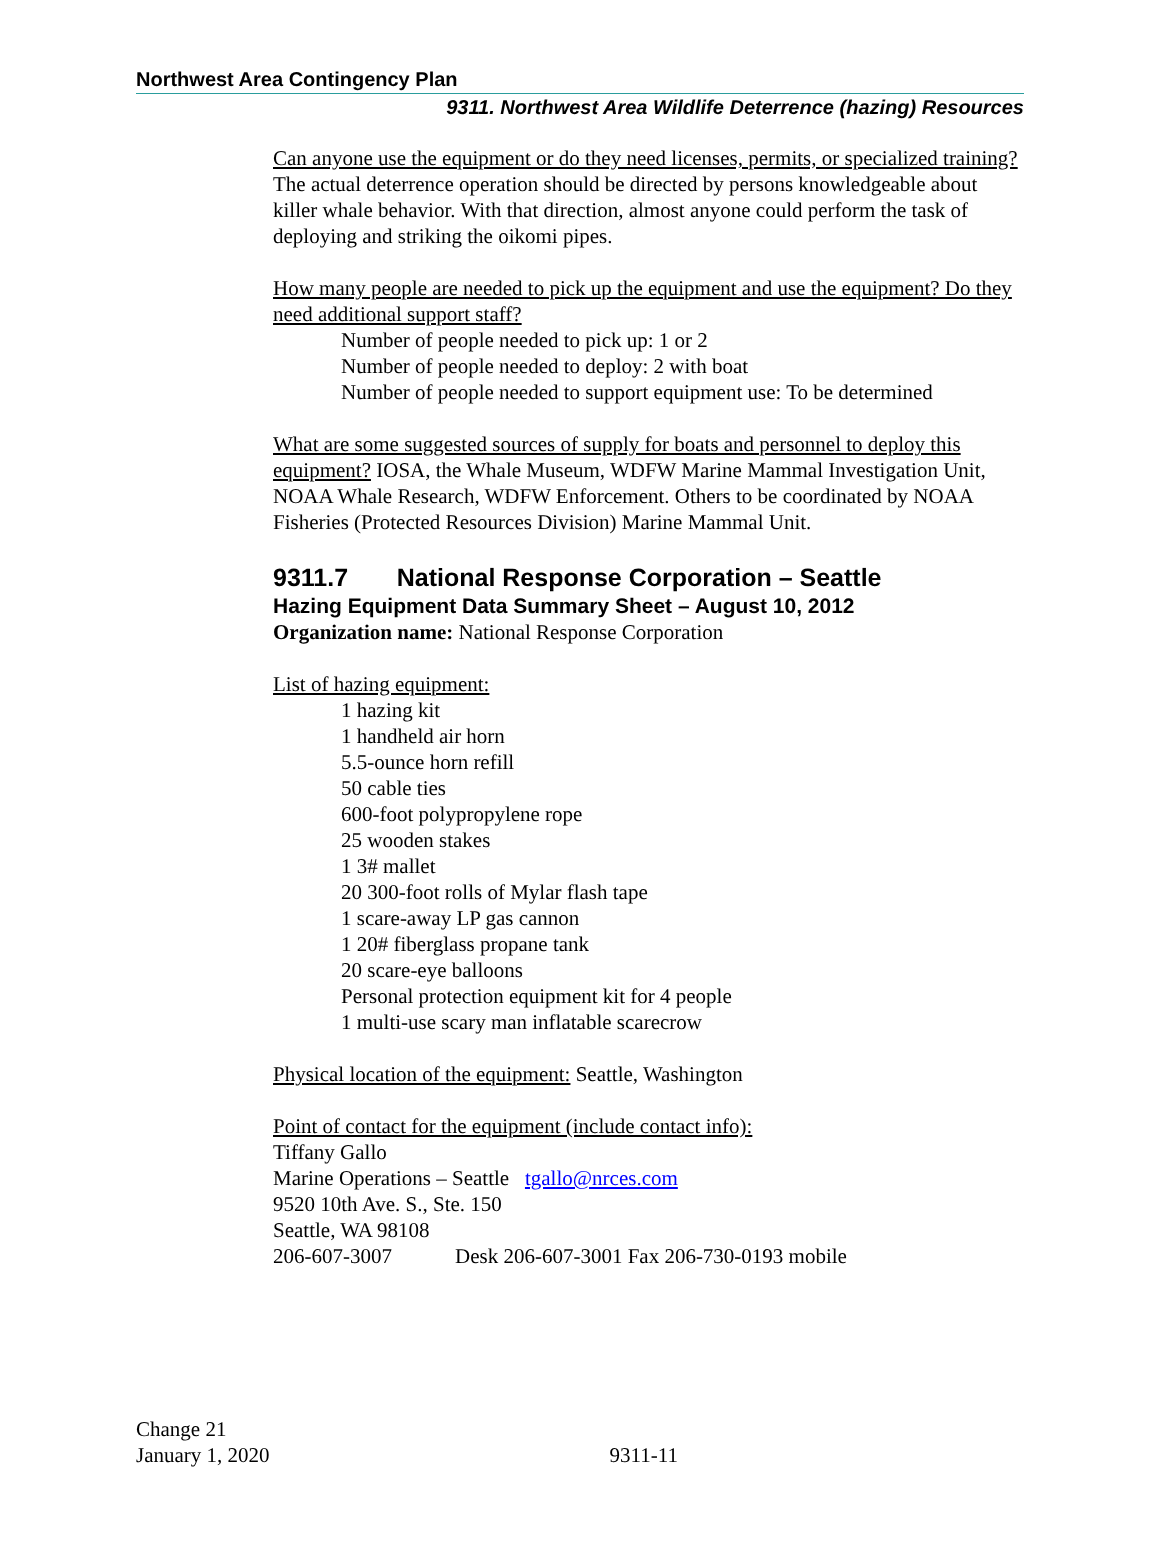Northwest Area Contingency Plan
9311. Northwest Area Wildlife Deterrence (hazing) Resources
Can anyone use the equipment or do they need licenses, permits, or specialized training? The actual deterrence operation should be directed by persons knowledgeable about killer whale behavior. With that direction, almost anyone could perform the task of deploying and striking the oikomi pipes.
How many people are needed to pick up the equipment and use the equipment? Do they need additional support staff?
Number of people needed to pick up: 1 or 2
Number of people needed to deploy: 2 with boat
Number of people needed to support equipment use: To be determined
What are some suggested sources of supply for boats and personnel to deploy this equipment? IOSA, the Whale Museum, WDFW Marine Mammal Investigation Unit, NOAA Whale Research, WDFW Enforcement. Others to be coordinated by NOAA Fisheries (Protected Resources Division) Marine Mammal Unit.
9311.7 National Response Corporation – Seattle
Hazing Equipment Data Summary Sheet – August 10, 2012
Organization name: National Response Corporation
List of hazing equipment:
1 hazing kit
1 handheld air horn
5.5-ounce horn refill
50 cable ties
600-foot polypropylene rope
25 wooden stakes
1 3# mallet
20 300-foot rolls of Mylar flash tape
1 scare-away LP gas cannon
1 20# fiberglass propane tank
20 scare-eye balloons
Personal protection equipment kit for 4 people
1 multi-use scary man inflatable scarecrow
Physical location of the equipment: Seattle, Washington
Point of contact for the equipment (include contact info):
Tiffany Gallo
Marine Operations – Seattle tgallo@nrces.com
9520 10th Ave. S., Ste. 150
Seattle, WA 98108
206-607-3007 Desk 206-607-3001 Fax 206-730-0193 mobile
Change 21
January 1, 2020 9311-11